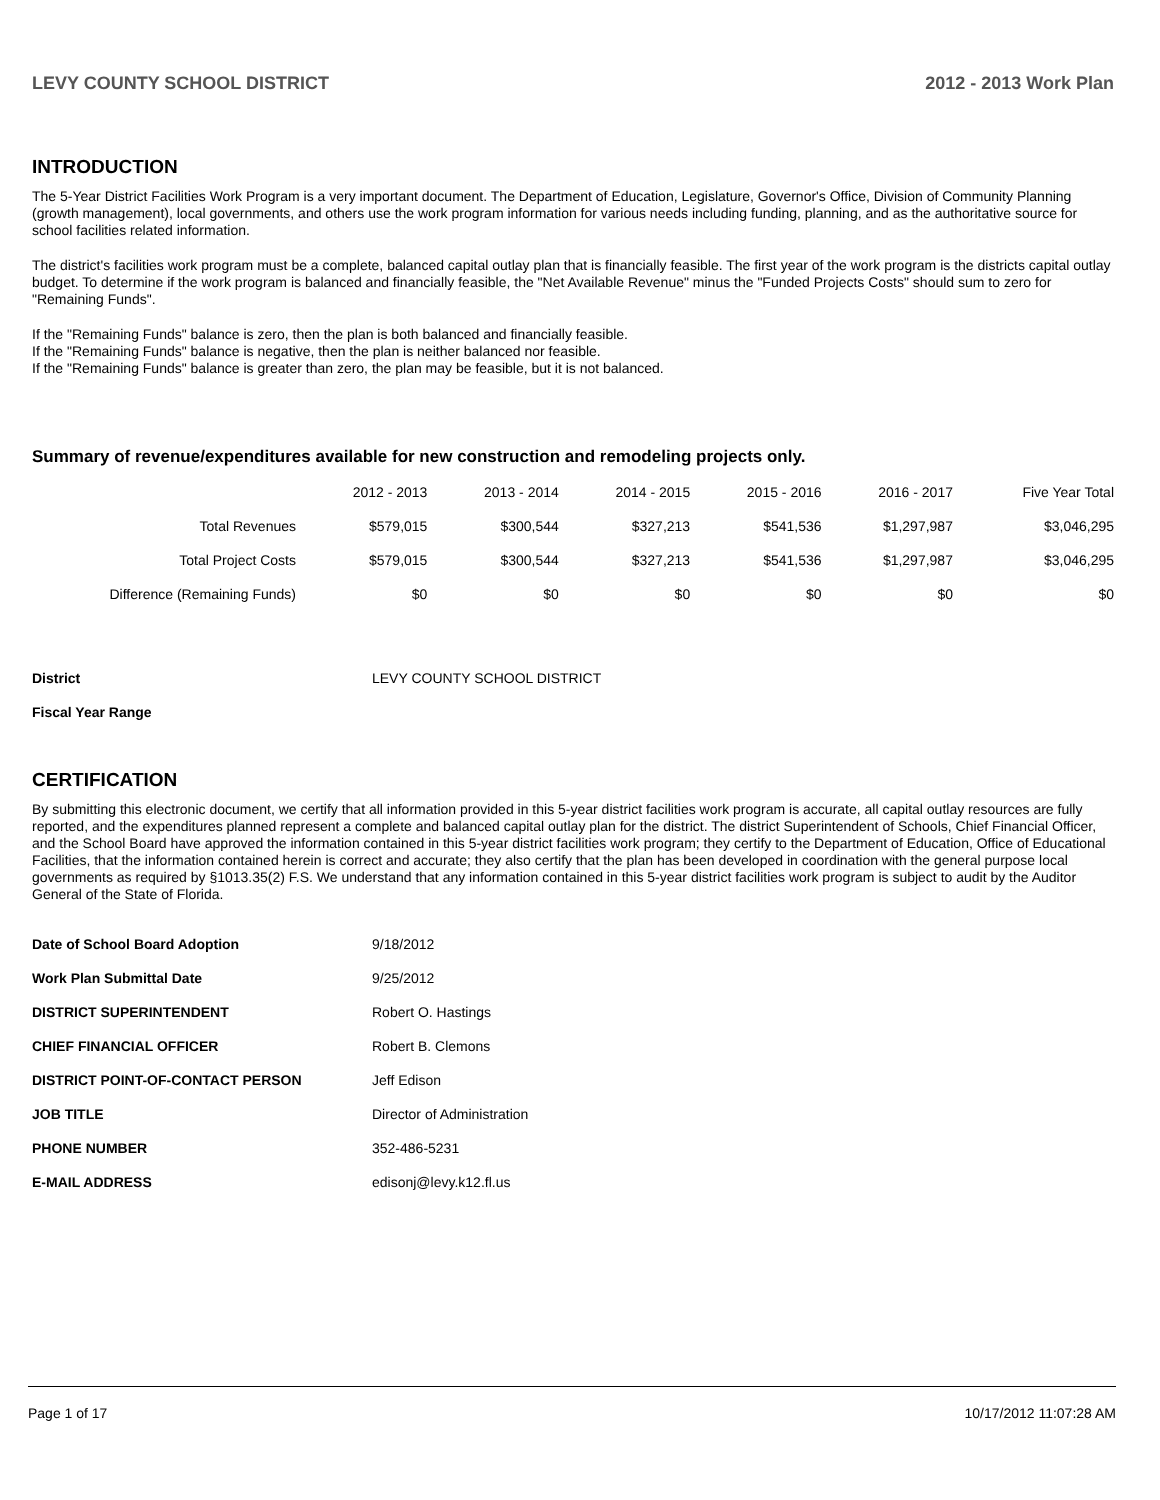LEVY COUNTY SCHOOL DISTRICT 2012 - 2013 Work Plan
INTRODUCTION
The 5-Year District Facilities Work Program is a very important document. The Department of Education, Legislature, Governor's Office, Division of Community Planning (growth management), local governments, and others use the work program information for various needs including funding, planning, and as the authoritative source for school facilities related information.
The district's facilities work program must be a complete, balanced capital outlay plan that is financially feasible. The first year of the work program is the districts capital outlay budget. To determine if the work program is balanced and financially feasible, the "Net Available Revenue" minus the "Funded Projects Costs" should sum to zero for "Remaining Funds".
If the "Remaining Funds" balance is zero, then the plan is both balanced and financially feasible.
If the "Remaining Funds" balance is negative, then the plan is neither balanced nor feasible.
If the "Remaining Funds" balance is greater than zero, the plan may be feasible, but it is not balanced.
Summary of revenue/expenditures available for new construction and remodeling projects only.
| | 2012 - 2013 | 2013 - 2014 | 2014 - 2015 | 2015 - 2016 | 2016 - 2017 | Five Year Total |
| --- | --- | --- | --- | --- | --- | --- |
| Total Revenues | $579,015 | $300,544 | $327,213 | $541,536 | $1,297,987 | $3,046,295 |
| Total Project Costs | $579,015 | $300,544 | $327,213 | $541,536 | $1,297,987 | $3,046,295 |
| Difference (Remaining Funds) | $0 | $0 | $0 | $0 | $0 | $0 |
| District | LEVY COUNTY SCHOOL DISTRICT |
| Fiscal Year Range | |
CERTIFICATION
By submitting this electronic document, we certify that all information provided in this 5-year district facilities work program is accurate, all capital outlay resources are fully reported, and the expenditures planned represent a complete and balanced capital outlay plan for the district. The district Superintendent of Schools, Chief Financial Officer, and the School Board have approved the information contained in this 5-year district facilities work program; they certify to the Department of Education, Office of Educational Facilities, that the information contained herein is correct and accurate; they also certify that the plan has been developed in coordination with the general purpose local governments as required by §1013.35(2) F.S. We understand that any information contained in this 5-year district facilities work program is subject to audit by the Auditor General of the State of Florida.
| Date of School Board Adoption | 9/18/2012 |
| Work Plan Submittal Date | 9/25/2012 |
| DISTRICT SUPERINTENDENT | Robert O. Hastings |
| CHIEF FINANCIAL OFFICER | Robert B. Clemons |
| DISTRICT POINT-OF-CONTACT PERSON | Jeff Edison |
| JOB TITLE | Director of Administration |
| PHONE NUMBER | 352-486-5231 |
| E-MAIL ADDRESS | edisonj@levy.k12.fl.us |
Page 1 of 17 10/17/2012 11:07:28 AM